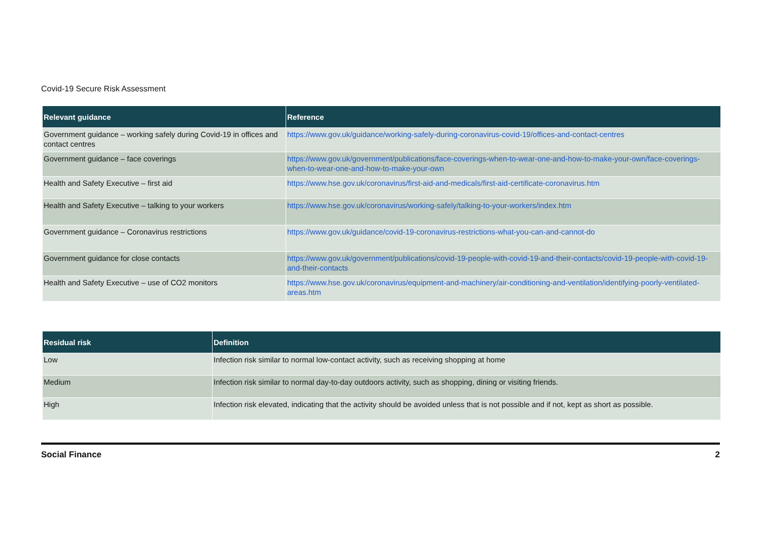Covid-19 Secure Risk Assessment
| Relevant guidance | Reference |
| --- | --- |
| Government guidance – working safely during Covid-19 in offices and contact centres | https://www.gov.uk/guidance/working-safely-during-coronavirus-covid-19/offices-and-contact-centres |
| Government guidance – face coverings | https://www.gov.uk/government/publications/face-coverings-when-to-wear-one-and-how-to-make-your-own/face-coverings-when-to-wear-one-and-how-to-make-your-own |
| Health and Safety Executive – first aid | https://www.hse.gov.uk/coronavirus/first-aid-and-medicals/first-aid-certificate-coronavirus.htm |
| Health and Safety Executive – talking to your workers | https://www.hse.gov.uk/coronavirus/working-safely/talking-to-your-workers/index.htm |
| Government guidance – Coronavirus restrictions | https://www.gov.uk/guidance/covid-19-coronavirus-restrictions-what-you-can-and-cannot-do |
| Government guidance for close contacts | https://www.gov.uk/government/publications/covid-19-people-with-covid-19-and-their-contacts/covid-19-people-with-covid-19-and-their-contacts |
| Health and Safety Executive – use of CO2 monitors | https://www.hse.gov.uk/coronavirus/equipment-and-machinery/air-conditioning-and-ventilation/identifying-poorly-ventilated-areas.htm |
| Residual risk | Definition |
| --- | --- |
| Low | Infection risk similar to normal low-contact activity, such as receiving shopping at home |
| Medium | Infection risk similar to normal day-to-day outdoors activity, such as shopping, dining or visiting friends. |
| High | Infection risk elevated, indicating that the activity should be avoided unless that is not possible and if not, kept as short as possible. |
Social Finance 2